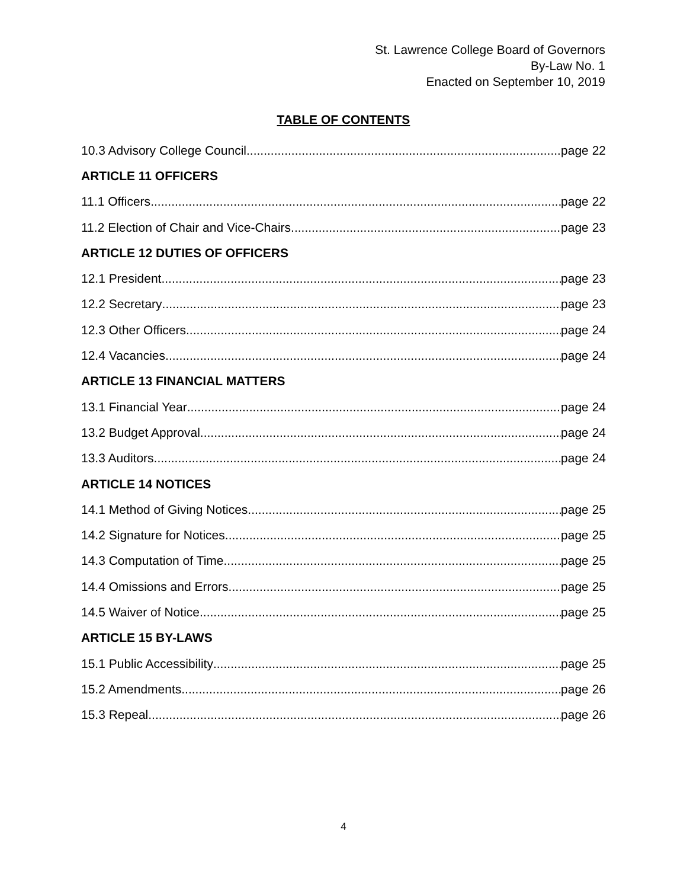St. Lawrence College Board of Governors
By-Law No. 1
Enacted on September 10, 2019
TABLE OF CONTENTS
10.3 Advisory College Council page 22
ARTICLE 11 OFFICERS
11.1 Officers page 22
11.2 Election of Chair and Vice-Chairs page 23
ARTICLE 12 DUTIES OF OFFICERS
12.1 President page 23
12.2 Secretary page 23
12.3 Other Officers page 24
12.4 Vacancies page 24
ARTICLE 13 FINANCIAL MATTERS
13.1 Financial Year page 24
13.2 Budget Approval page 24
13.3 Auditors page 24
ARTICLE 14 NOTICES
14.1 Method of Giving Notices page 25
14.2 Signature for Notices page 25
14.3 Computation of Time page 25
14.4 Omissions and Errors page 25
14.5 Waiver of Notice page 25
ARTICLE 15 BY-LAWS
15.1 Public Accessibility page 25
15.2 Amendments page 26
15.3 Repeal page 26
4